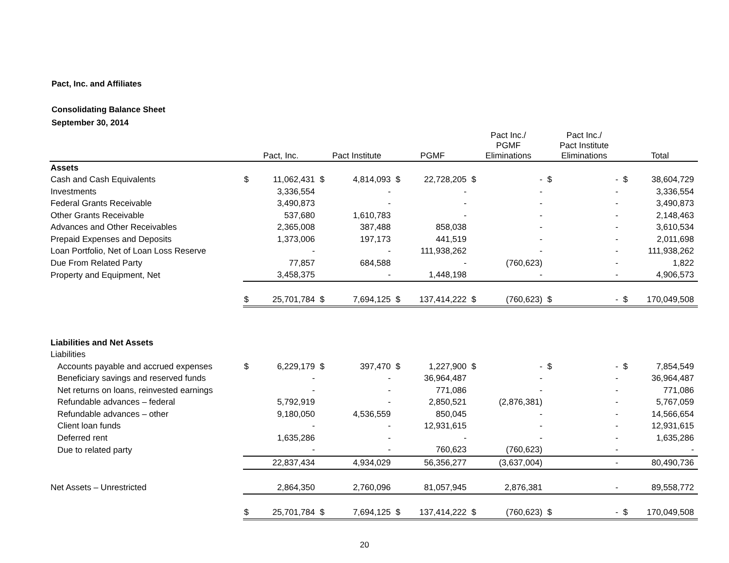Pact, Inc. and Affiliates
Consolidating Balance Sheet
September 30, 2014
| | Pact, Inc. | | Pact Institute | | PGMF | | Pact Inc./ PGMF Eliminations | | Pact Inc./ Pact Institute Eliminations | | Total | |
| --- | --- | --- | --- | --- | --- | --- | --- | --- | --- | --- | --- | --- |
| Assets | | | | | | | | | | | | |
| Cash and Cash Equivalents | $ | 11,062,431 | $ | 4,814,093 | $ | 22,728,205 | $ | - | $ | - | $ | 38,604,729 |
| Investments | | 3,336,554 | | - | | - | | - | | - | | 3,336,554 |
| Federal Grants Receivable | | 3,490,873 | | - | | - | | - | | - | | 3,490,873 |
| Other Grants Receivable | | 537,680 | | 1,610,783 | | - | | - | | - | | 2,148,463 |
| Advances and Other Receivables | | 2,365,008 | | 387,488 | | 858,038 | | - | | - | | 3,610,534 |
| Prepaid Expenses and Deposits | | 1,373,006 | | 197,173 | | 441,519 | | - | | - | | 2,011,698 |
| Loan Portfolio, Net of Loan Loss Reserve | | - | | - | | 111,938,262 | | - | | - | | 111,938,262 |
| Due From Related Party | | 77,857 | | 684,588 | | - | | (760,623) | | - | | 1,822 |
| Property and Equipment, Net | | 3,458,375 | | - | | 1,448,198 | | - | | - | | 4,906,573 |
| | $ | 25,701,784 | $ | 7,694,125 | $ | 137,414,222 | $ | (760,623) | $ | - | $ | 170,049,508 |
| Liabilities and Net Assets | | | | | | | | | | | | |
| Liabilities | | | | | | | | | | | | |
| Accounts payable and accrued expenses | $ | 6,229,179 | $ | 397,470 | $ | 1,227,900 | $ | - | $ | - | $ | 7,854,549 |
| Beneficiary savings and reserved funds | | - | | - | | 36,964,487 | | - | | - | | 36,964,487 |
| Net returns on loans, reinvested earnings | | - | | - | | 771,086 | | - | | - | | 771,086 |
| Refundable advances – federal | | 5,792,919 | | - | | 2,850,521 | | (2,876,381) | | - | | 5,767,059 |
| Refundable advances – other | | 9,180,050 | | 4,536,559 | | 850,045 | | - | | - | | 14,566,654 |
| Client loan funds | | - | | - | | 12,931,615 | | - | | - | | 12,931,615 |
| Deferred rent | | 1,635,286 | | - | | - | | - | | - | | 1,635,286 |
| Due to related party | | - | | - | | 760,623 | | (760,623) | | - | | - |
| | | 22,837,434 | | 4,934,029 | | 56,356,277 | | (3,637,004) | | - | | 80,490,736 |
| Net Assets – Unrestricted | | 2,864,350 | | 2,760,096 | | 81,057,945 | | 2,876,381 | | - | | 89,558,772 |
| | $ | 25,701,784 | $ | 7,694,125 | $ | 137,414,222 | $ | (760,623) | $ | - | $ | 170,049,508 |
20